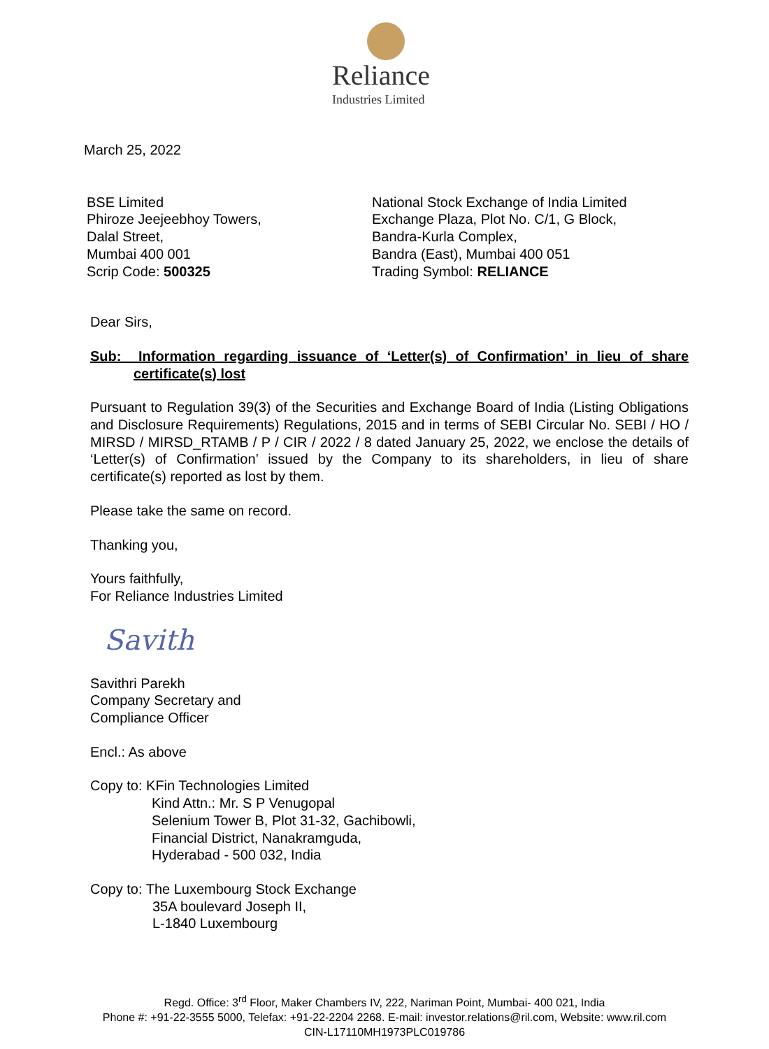Reliance
Industries Limited
March 25, 2022
BSE Limited
Phiroze Jeejeebhoy Towers,
Dalal Street,
Mumbai 400 001
Scrip Code: 500325
National Stock Exchange of India Limited
Exchange Plaza, Plot No. C/1, G Block,
Bandra-Kurla Complex,
Bandra (East), Mumbai 400 051
Trading Symbol: RELIANCE
Dear Sirs,
Sub: Information regarding issuance of ‘Letter(s) of Confirmation’ in lieu of share certificate(s) lost
Pursuant to Regulation 39(3) of the Securities and Exchange Board of India (Listing Obligations and Disclosure Requirements) Regulations, 2015 and in terms of SEBI Circular No. SEBI / HO / MIRSD / MIRSD_RTAMB / P / CIR / 2022 / 8 dated January 25, 2022, we enclose the details of ‘Letter(s) of Confirmation’ issued by the Company to its shareholders, in lieu of share certificate(s) reported as lost by them.
Please take the same on record.
Thanking you,
Yours faithfully,
For Reliance Industries Limited
Savith
Savithri Parekh
Company Secretary and
Compliance Officer
Encl.: As above
Copy to: KFin Technologies Limited
Kind Attn.: Mr. S P Venugopal
Selenium Tower B, Plot 31-32, Gachibowli,
Financial District, Nanakramguda,
Hyderabad - 500 032, India
Copy to: The Luxembourg Stock Exchange
35A boulevard Joseph II,
L-1840 Luxembourg
Regd. Office: 3<sup>rd</sup> Floor, Maker Chambers IV, 222, Nariman Point, Mumbai- 400 021, India
Phone #: +91-22-3555 5000, Telefax: +91-22-2204 2268. E-mail: investor.relations@ril.com, Website: www.ril.com
CIN-L17110MH1973PLC019786